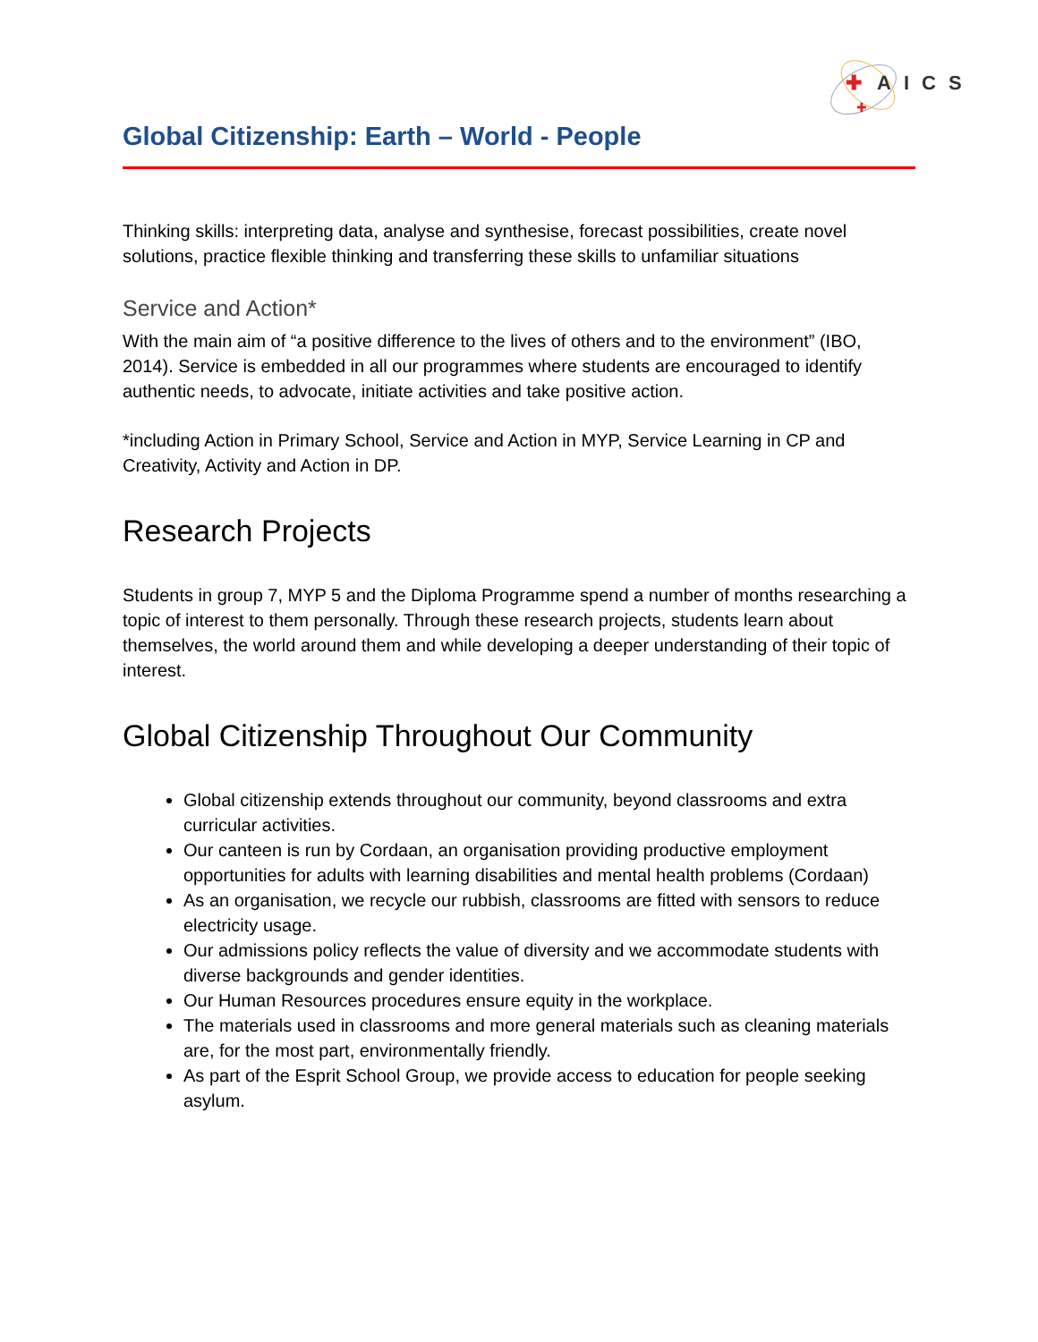✚
✚
AICS
Global Citizenship: Earth – World - People
Thinking skills: interpreting data, analyse and synthesise, forecast possibilities, create novel solutions, practice flexible thinking and transferring these skills to unfamiliar situations
Service and Action*
With the main aim of “a positive difference to the lives of others and to the environment” (IBO, 2014). Service is embedded in all our programmes where students are encouraged to identify authentic needs, to advocate, initiate activities and take positive action.
*including Action in Primary School, Service and Action in MYP, Service Learning in CP and Creativity, Activity and Action in DP.
Research Projects
Students in group 7, MYP 5 and the Diploma Programme spend a number of months researching a topic of interest to them personally. Through these research projects, students learn about themselves, the world around them and while developing a deeper understanding of their topic of interest.
Global Citizenship Throughout Our Community
Global citizenship extends throughout our community, beyond classrooms and extra curricular activities.
Our canteen is run by Cordaan, an organisation providing productive employment opportunities for adults with learning disabilities and mental health problems (Cordaan)
As an organisation, we recycle our rubbish, classrooms are fitted with sensors to reduce electricity usage.
Our admissions policy reflects the value of diversity and we accommodate students with diverse backgrounds and gender identities.
Our Human Resources procedures ensure equity in the workplace.
The materials used in classrooms and more general materials such as cleaning materials are, for the most part, environmentally friendly.
As part of the Esprit School Group, we provide access to education for people seeking asylum.